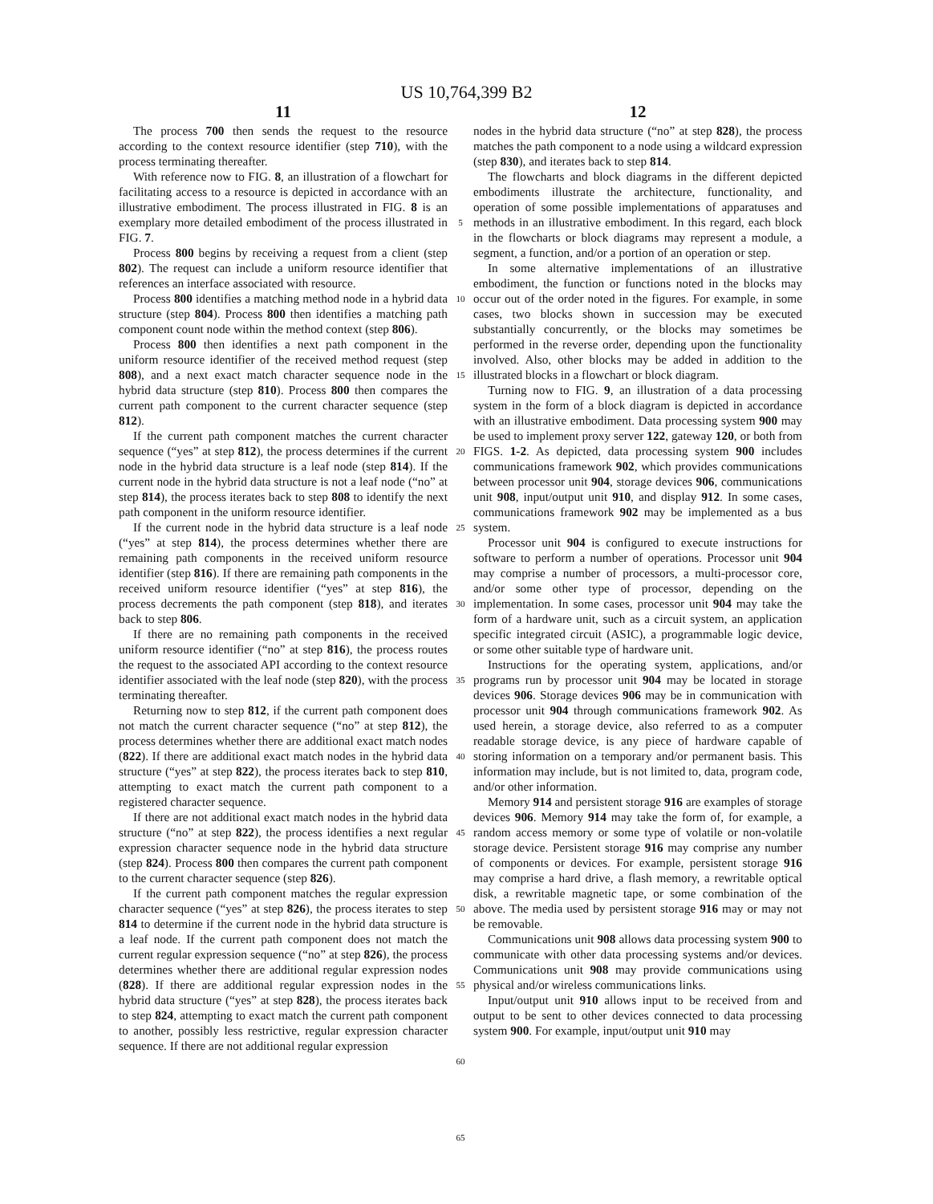US 10,764,399 B2
11
The process 700 then sends the request to the resource according to the context resource identifier (step 710), with the process terminating thereafter.
With reference now to FIG. 8, an illustration of a flowchart for facilitating access to a resource is depicted in accordance with an illustrative embodiment. The process illustrated in FIG. 8 is an exemplary more detailed embodiment of the process illustrated in FIG. 7.
Process 800 begins by receiving a request from a client (step 802). The request can include a uniform resource identifier that references an interface associated with resource.
Process 800 identifies a matching method node in a hybrid data structure (step 804). Process 800 then identifies a matching path component count node within the method context (step 806).
Process 800 then identifies a next path component in the uniform resource identifier of the received method request (step 808), and a next exact match character sequence node in the hybrid data structure (step 810). Process 800 then compares the current path component to the current character sequence (step 812).
If the current path component matches the current character sequence (“yes” at step 812), the process determines if the current node in the hybrid data structure is a leaf node (step 814). If the current node in the hybrid data structure is not a leaf node (“no” at step 814), the process iterates back to step 808 to identify the next path component in the uniform resource identifier.
If the current node in the hybrid data structure is a leaf node (“yes” at step 814), the process determines whether there are remaining path components in the received uniform resource identifier (step 816). If there are remaining path components in the received uniform resource identifier (“yes” at step 816), the process decrements the path component (step 818), and iterates back to step 806.
If there are no remaining path components in the received uniform resource identifier (“no” at step 816), the process routes the request to the associated API according to the context resource identifier associated with the leaf node (step 820), with the process terminating thereafter.
Returning now to step 812, if the current path component does not match the current character sequence (“no” at step 812), the process determines whether there are additional exact match nodes (822). If there are additional exact match nodes in the hybrid data structure (“yes” at step 822), the process iterates back to step 810, attempting to exact match the current path component to a registered character sequence.
If there are not additional exact match nodes in the hybrid data structure (“no” at step 822), the process identifies a next regular expression character sequence node in the hybrid data structure (step 824). Process 800 then compares the current path component to the current character sequence (step 826).
If the current path component matches the regular expression character sequence (“yes” at step 826), the process iterates to step 814 to determine if the current node in the hybrid data structure is a leaf node. If the current path component does not match the current regular expression sequence (“no” at step 826), the process determines whether there are additional regular expression nodes (828). If there are additional regular expression nodes in the hybrid data structure (“yes” at step 828), the process iterates back to step 824, attempting to exact match the current path component to another, possibly less restrictive, regular expression character sequence. If there are not additional regular expression
5
10
15
20
25
30
35
40
45
50
55
60
65
12
nodes in the hybrid data structure (“no” at step 828), the process matches the path component to a node using a wildcard expression (step 830), and iterates back to step 814.
The flowcharts and block diagrams in the different depicted embodiments illustrate the architecture, functionality, and operation of some possible implementations of apparatuses and methods in an illustrative embodiment. In this regard, each block in the flowcharts or block diagrams may represent a module, a segment, a function, and/or a portion of an operation or step.
In some alternative implementations of an illustrative embodiment, the function or functions noted in the blocks may occur out of the order noted in the figures. For example, in some cases, two blocks shown in succession may be executed substantially concurrently, or the blocks may sometimes be performed in the reverse order, depending upon the functionality involved. Also, other blocks may be added in addition to the illustrated blocks in a flowchart or block diagram.
Turning now to FIG. 9, an illustration of a data processing system in the form of a block diagram is depicted in accordance with an illustrative embodiment. Data processing system 900 may be used to implement proxy server 122, gateway 120, or both from FIGS. 1-2. As depicted, data processing system 900 includes communications framework 902, which provides communications between processor unit 904, storage devices 906, communications unit 908, input/output unit 910, and display 912. In some cases, communications framework 902 may be implemented as a bus system.
Processor unit 904 is configured to execute instructions for software to perform a number of operations. Processor unit 904 may comprise a number of processors, a multi-processor core, and/or some other type of processor, depending on the implementation. In some cases, processor unit 904 may take the form of a hardware unit, such as a circuit system, an application specific integrated circuit (ASIC), a programmable logic device, or some other suitable type of hardware unit.
Instructions for the operating system, applications, and/or programs run by processor unit 904 may be located in storage devices 906. Storage devices 906 may be in communication with processor unit 904 through communications framework 902. As used herein, a storage device, also referred to as a computer readable storage device, is any piece of hardware capable of storing information on a temporary and/or permanent basis. This information may include, but is not limited to, data, program code, and/or other information.
Memory 914 and persistent storage 916 are examples of storage devices 906. Memory 914 may take the form of, for example, a random access memory or some type of volatile or non-volatile storage device. Persistent storage 916 may comprise any number of components or devices. For example, persistent storage 916 may comprise a hard drive, a flash memory, a rewritable optical disk, a rewritable magnetic tape, or some combination of the above. The media used by persistent storage 916 may or may not be removable.
Communications unit 908 allows data processing system 900 to communicate with other data processing systems and/or devices. Communications unit 908 may provide communications using physical and/or wireless communications links.
Input/output unit 910 allows input to be received from and output to be sent to other devices connected to data processing system 900. For example, input/output unit 910 may